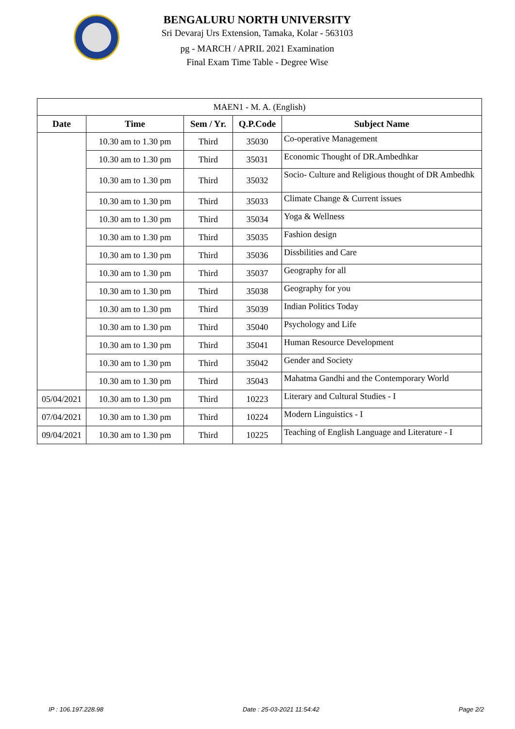BENGALURU NORTH UNIVERSITY
Sri Devaraj Urs Extension, Tamaka, Kolar - 563103
pg - MARCH / APRIL 2021 Examination
Final Exam Time Table - Degree Wise
| MAEN1 - M. A. (English) | | | | |
| Date | Time | Sem / Yr. | Q.P.Code | Subject Name |
| | 10.30 am to 1.30 pm | Third | 35030 | Co-operative Management |
| | 10.30 am to 1.30 pm | Third | 35031 | Economic Thought of DR.Ambedhkar |
| | 10.30 am to 1.30 pm | Third | 35032 | Socio- Culture and Religious thought of DR Ambedhk |
| | 10.30 am to 1.30 pm | Third | 35033 | Climate Change & Current issues |
| | 10.30 am to 1.30 pm | Third | 35034 | Yoga & Wellness |
| | 10.30 am to 1.30 pm | Third | 35035 | Fashion design |
| | 10.30 am to 1.30 pm | Third | 35036 | Dissbilities and Care |
| | 10.30 am to 1.30 pm | Third | 35037 | Geography for all |
| | 10.30 am to 1.30 pm | Third | 35038 | Geography for you |
| | 10.30 am to 1.30 pm | Third | 35039 | Indian Politics Today |
| | 10.30 am to 1.30 pm | Third | 35040 | Psychology and Life |
| | 10.30 am to 1.30 pm | Third | 35041 | Human Resource Development |
| | 10.30 am to 1.30 pm | Third | 35042 | Gender and Society |
| | 10.30 am to 1.30 pm | Third | 35043 | Mahatma Gandhi and the Contemporary World |
| 05/04/2021 | 10.30 am to 1.30 pm | Third | 10223 | Literary and Cultural Studies - I |
| 07/04/2021 | 10.30 am to 1.30 pm | Third | 10224 | Modern Linguistics - I |
| 09/04/2021 | 10.30 am to 1.30 pm | Third | 10225 | Teaching of English Language and Literature - I |
IP : 106.197.228.98 Date : 25-03-2021 11:54:42 Page 2/2